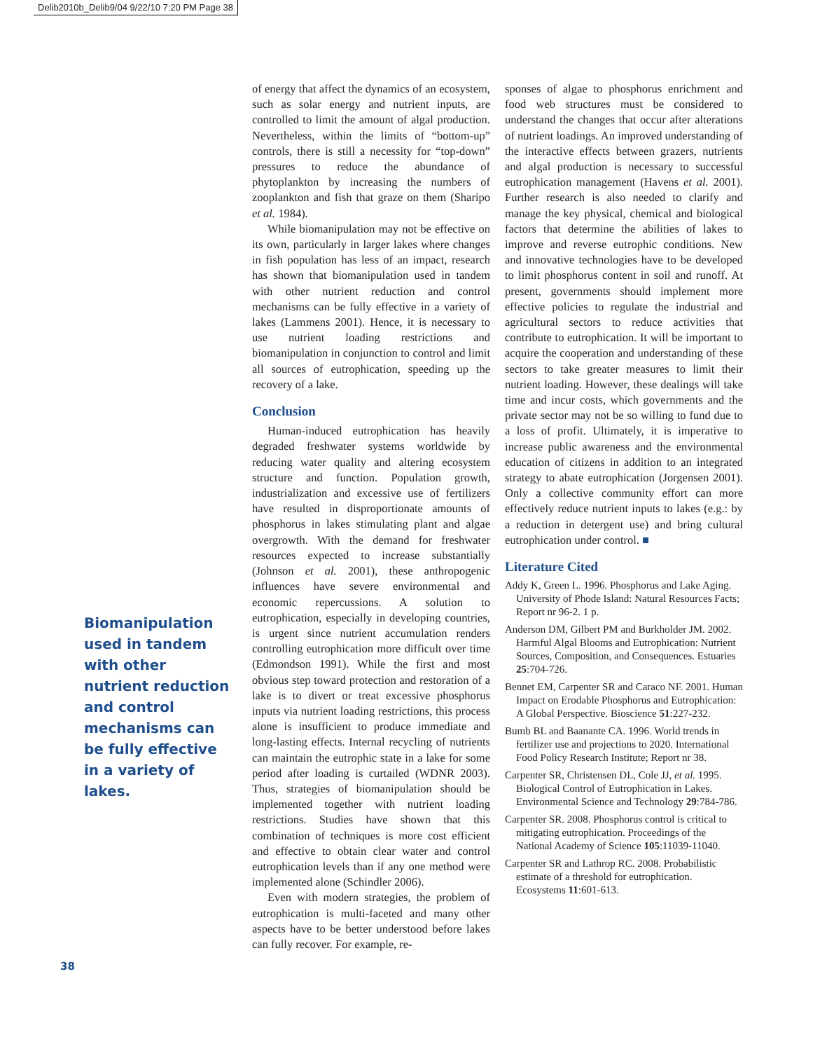Delib2010b_Delib9/04 9/22/10 7:20 PM Page 38
Biomanipulation used in tandem with other nutrient reduction and control mechanisms can be fully effective in a variety of lakes.
38
of energy that affect the dynamics of an ecosystem, such as solar energy and nutrient inputs, are controlled to limit the amount of algal production. Nevertheless, within the limits of “bottom-up” controls, there is still a necessity for “top-down” pressures to reduce the abundance of phytoplankton by increasing the numbers of zooplankton and fish that graze on them (Sharipo et al. 1984).
While biomanipulation may not be effective on its own, particularly in larger lakes where changes in fish population has less of an impact, research has shown that biomanipulation used in tandem with other nutrient reduction and control mechanisms can be fully effective in a variety of lakes (Lammens 2001). Hence, it is necessary to use nutrient loading restrictions and biomanipulation in conjunction to control and limit all sources of eutrophication, speeding up the recovery of a lake.
Conclusion
Human-induced eutrophication has heavily degraded freshwater systems worldwide by reducing water quality and altering ecosystem structure and function. Population growth, industrialization and excessive use of fertilizers have resulted in disproportionate amounts of phosphorus in lakes stimulating plant and algae overgrowth. With the demand for freshwater resources expected to increase substantially (Johnson et al. 2001), these anthropogenic influences have severe environmental and economic repercussions. A solution to eutrophication, especially in developing countries, is urgent since nutrient accumulation renders controlling eutrophication more difficult over time (Edmondson 1991). While the first and most obvious step toward protection and restoration of a lake is to divert or treat excessive phosphorus inputs via nutrient loading restrictions, this process alone is insufficient to produce immediate and long-lasting effects. Internal recycling of nutrients can maintain the eutrophic state in a lake for some period after loading is curtailed (WDNR 2003). Thus, strategies of biomanipulation should be implemented together with nutrient loading restrictions. Studies have shown that this combination of techniques is more cost efficient and effective to obtain clear water and control eutrophication levels than if any one method were implemented alone (Schindler 2006).
Even with modern strategies, the problem of eutrophication is multi-faceted and many other aspects have to be better understood before lakes can fully recover. For example, re-
sponses of algae to phosphorus enrichment and food web structures must be considered to understand the changes that occur after alterations of nutrient loadings. An improved understanding of the interactive effects between grazers, nutrients and algal production is necessary to successful eutrophication management (Havens et al. 2001). Further research is also needed to clarify and manage the key physical, chemical and biological factors that determine the abilities of lakes to improve and reverse eutrophic conditions. New and innovative technologies have to be developed to limit phosphorus content in soil and runoff. At present, governments should implement more effective policies to regulate the industrial and agricultural sectors to reduce activities that contribute to eutrophication. It will be important to acquire the cooperation and understanding of these sectors to take greater measures to limit their nutrient loading. However, these dealings will take time and incur costs, which governments and the private sector may not be so willing to fund due to a loss of profit. Ultimately, it is imperative to increase public awareness and the environmental education of citizens in addition to an integrated strategy to abate eutrophication (Jorgensen 2001). Only a collective community effort can more effectively reduce nutrient inputs to lakes (e.g.: by a reduction in detergent use) and bring cultural eutrophication under control. ■
Literature Cited
Addy K, Green L. 1996. Phosphorus and Lake Aging. University of Phode Island: Natural Resources Facts; Report nr 96-2. 1 p.
Anderson DM, Gilbert PM and Burkholder JM. 2002. Harmful Algal Blooms and Eutrophication: Nutrient Sources, Composition, and Consequences. Estuaries 25:704-726.
Bennet EM, Carpenter SR and Caraco NF. 2001. Human Impact on Erodable Phosphorus and Eutrophication: A Global Perspective. Bioscience 51:227-232.
Bumb BL and Baanante CA. 1996. World trends in fertilizer use and projections to 2020. International Food Policy Research Institute; Report nr 38.
Carpenter SR, Christensen DL, Cole JJ, et al. 1995. Biological Control of Eutrophication in Lakes. Environmental Science and Technology 29:784-786.
Carpenter SR. 2008. Phosphorus control is critical to mitigating eutrophication. Proceedings of the National Academy of Science 105:11039-11040.
Carpenter SR and Lathrop RC. 2008. Probabilistic estimate of a threshold for eutrophication. Ecosystems 11:601-613.